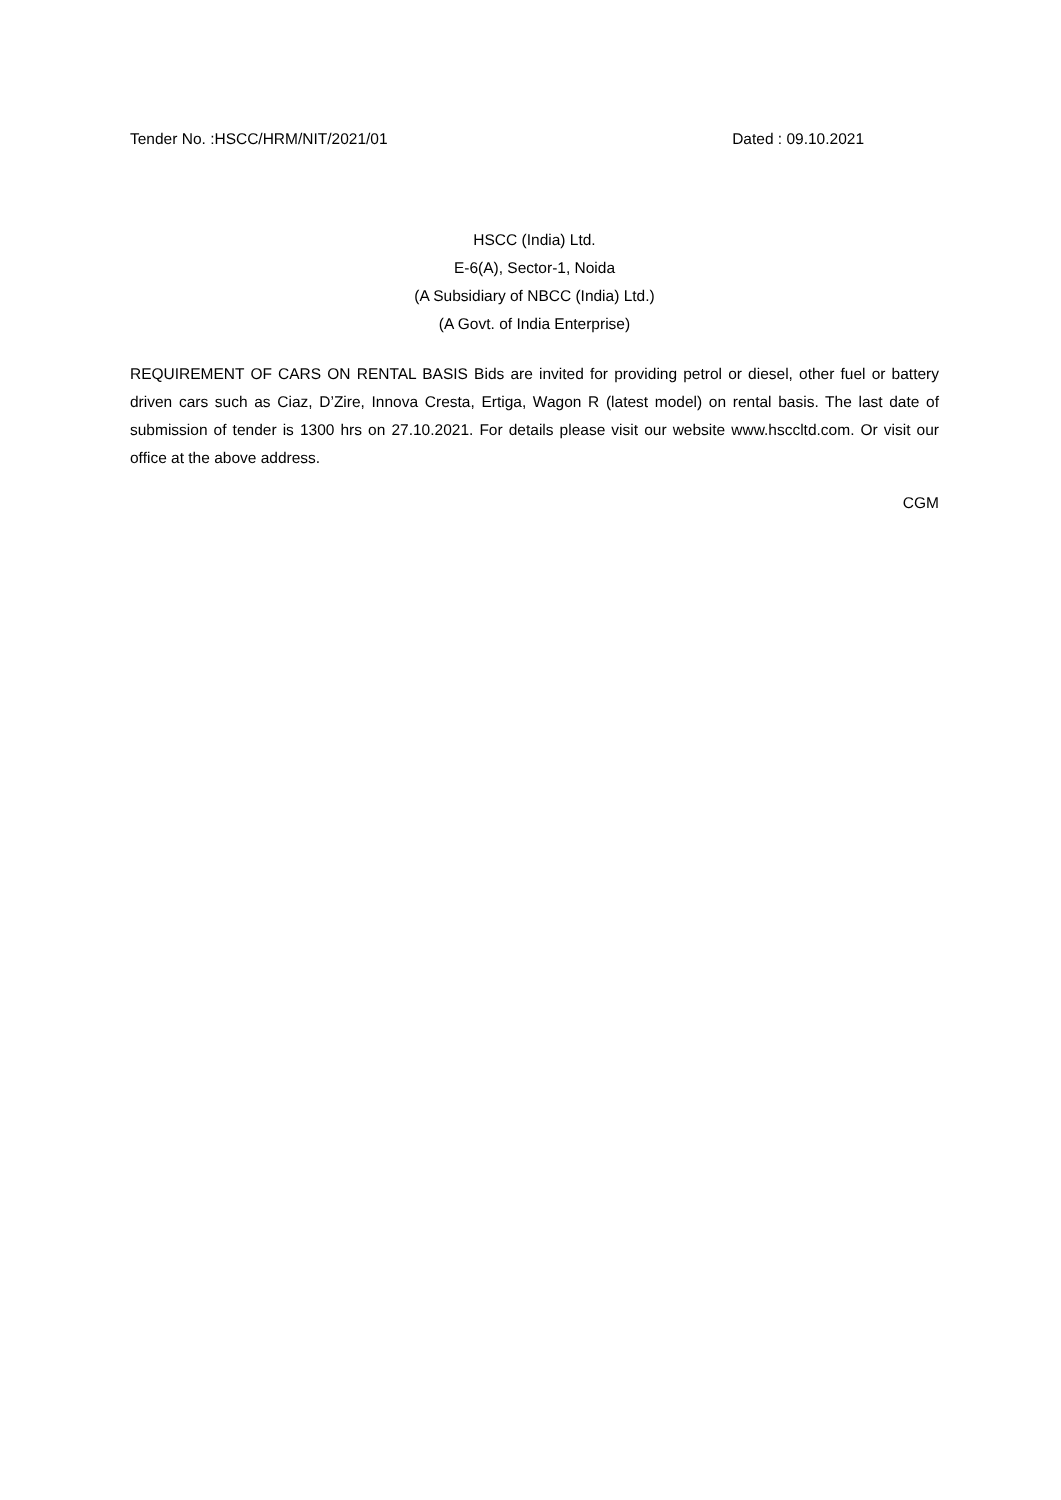Tender No. :HSCC/HRM/NIT/2021/01 Dated : 09.10.2021
HSCC (India) Ltd.
E-6(A), Sector-1, Noida
(A Subsidiary of NBCC (India) Ltd.)
(A Govt. of India Enterprise)
REQUIREMENT OF CARS ON RENTAL BASIS Bids are invited for providing petrol or diesel, other fuel or battery driven cars such as Ciaz, D’Zire, Innova Cresta, Ertiga, Wagon R (latest model) on rental basis. The last date of submission of tender is 1300 hrs on 27.10.2021. For details please visit our website www.hsccltd.com. Or visit our office at the above address.
CGM